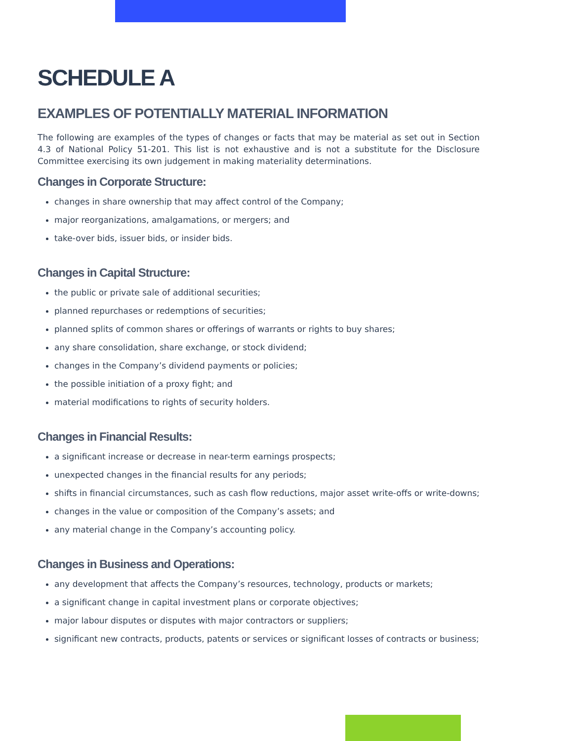SCHEDULE A
EXAMPLES OF POTENTIALLY MATERIAL INFORMATION
The following are examples of the types of changes or facts that may be material as set out in Section 4.3 of National Policy 51-201. This list is not exhaustive and is not a substitute for the Disclosure Committee exercising its own judgement in making materiality determinations.
Changes in Corporate Structure:
changes in share ownership that may affect control of the Company;
major reorganizations, amalgamations, or mergers; and
take-over bids, issuer bids, or insider bids.
Changes in Capital Structure:
the public or private sale of additional securities;
planned repurchases or redemptions of securities;
planned splits of common shares or offerings of warrants or rights to buy shares;
any share consolidation, share exchange, or stock dividend;
changes in the Company’s dividend payments or policies;
the possible initiation of a proxy fight; and
material modifications to rights of security holders.
Changes in Financial Results:
a significant increase or decrease in near-term earnings prospects;
unexpected changes in the financial results for any periods;
shifts in financial circumstances, such as cash flow reductions, major asset write-offs or write-downs;
changes in the value or composition of the Company’s assets; and
any material change in the Company’s accounting policy.
Changes in Business and Operations:
any development that affects the Company’s resources, technology, products or markets;
a significant change in capital investment plans or corporate objectives;
major labour disputes or disputes with major contractors or suppliers;
significant new contracts, products, patents or services or significant losses of contracts or business;